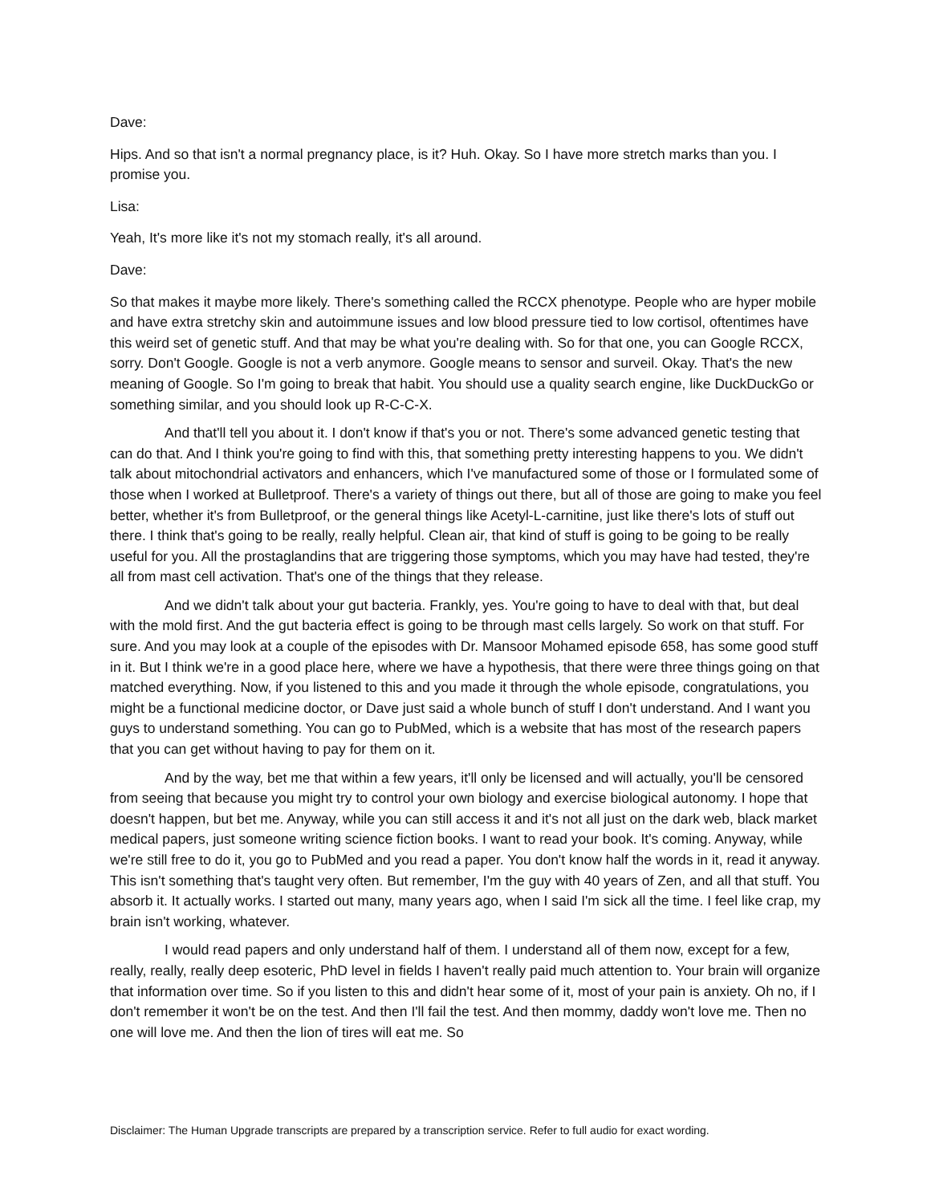Dave:
Hips. And so that isn't a normal pregnancy place, is it? Huh. Okay. So I have more stretch marks than you. I promise you.
Lisa:
Yeah, It's more like it's not my stomach really, it's all around.
Dave:
So that makes it maybe more likely. There's something called the RCCX phenotype. People who are hyper mobile and have extra stretchy skin and autoimmune issues and low blood pressure tied to low cortisol, oftentimes have this weird set of genetic stuff. And that may be what you're dealing with. So for that one, you can Google RCCX, sorry. Don't Google. Google is not a verb anymore. Google means to sensor and surveil. Okay. That's the new meaning of Google. So I'm going to break that habit. You should use a quality search engine, like DuckDuckGo or something similar, and you should look up R-C-C-X.
And that'll tell you about it. I don't know if that's you or not. There's some advanced genetic testing that can do that. And I think you're going to find with this, that something pretty interesting happens to you. We didn't talk about mitochondrial activators and enhancers, which I've manufactured some of those or I formulated some of those when I worked at Bulletproof. There's a variety of things out there, but all of those are going to make you feel better, whether it's from Bulletproof, or the general things like Acetyl-L-carnitine, just like there's lots of stuff out there. I think that's going to be really, really helpful. Clean air, that kind of stuff is going to be going to be really useful for you. All the prostaglandins that are triggering those symptoms, which you may have had tested, they're all from mast cell activation. That's one of the things that they release.
And we didn't talk about your gut bacteria. Frankly, yes. You're going to have to deal with that, but deal with the mold first. And the gut bacteria effect is going to be through mast cells largely. So work on that stuff. For sure. And you may look at a couple of the episodes with Dr. Mansoor Mohamed episode 658, has some good stuff in it. But I think we're in a good place here, where we have a hypothesis, that there were three things going on that matched everything. Now, if you listened to this and you made it through the whole episode, congratulations, you might be a functional medicine doctor, or Dave just said a whole bunch of stuff I don't understand. And I want you guys to understand something. You can go to PubMed, which is a website that has most of the research papers that you can get without having to pay for them on it.
And by the way, bet me that within a few years, it'll only be licensed and will actually, you'll be censored from seeing that because you might try to control your own biology and exercise biological autonomy. I hope that doesn't happen, but bet me. Anyway, while you can still access it and it's not all just on the dark web, black market medical papers, just someone writing science fiction books. I want to read your book. It's coming. Anyway, while we're still free to do it, you go to PubMed and you read a paper. You don't know half the words in it, read it anyway. This isn't something that's taught very often. But remember, I'm the guy with 40 years of Zen, and all that stuff. You absorb it. It actually works. I started out many, many years ago, when I said I'm sick all the time. I feel like crap, my brain isn't working, whatever.
I would read papers and only understand half of them. I understand all of them now, except for a few, really, really, really deep esoteric, PhD level in fields I haven't really paid much attention to. Your brain will organize that information over time. So if you listen to this and didn't hear some of it, most of your pain is anxiety. Oh no, if I don't remember it won't be on the test. And then I'll fail the test. And then mommy, daddy won't love me. Then no one will love me. And then the lion of tires will eat me. So
Disclaimer: The Human Upgrade transcripts are prepared by a transcription service. Refer to full audio for exact wording.